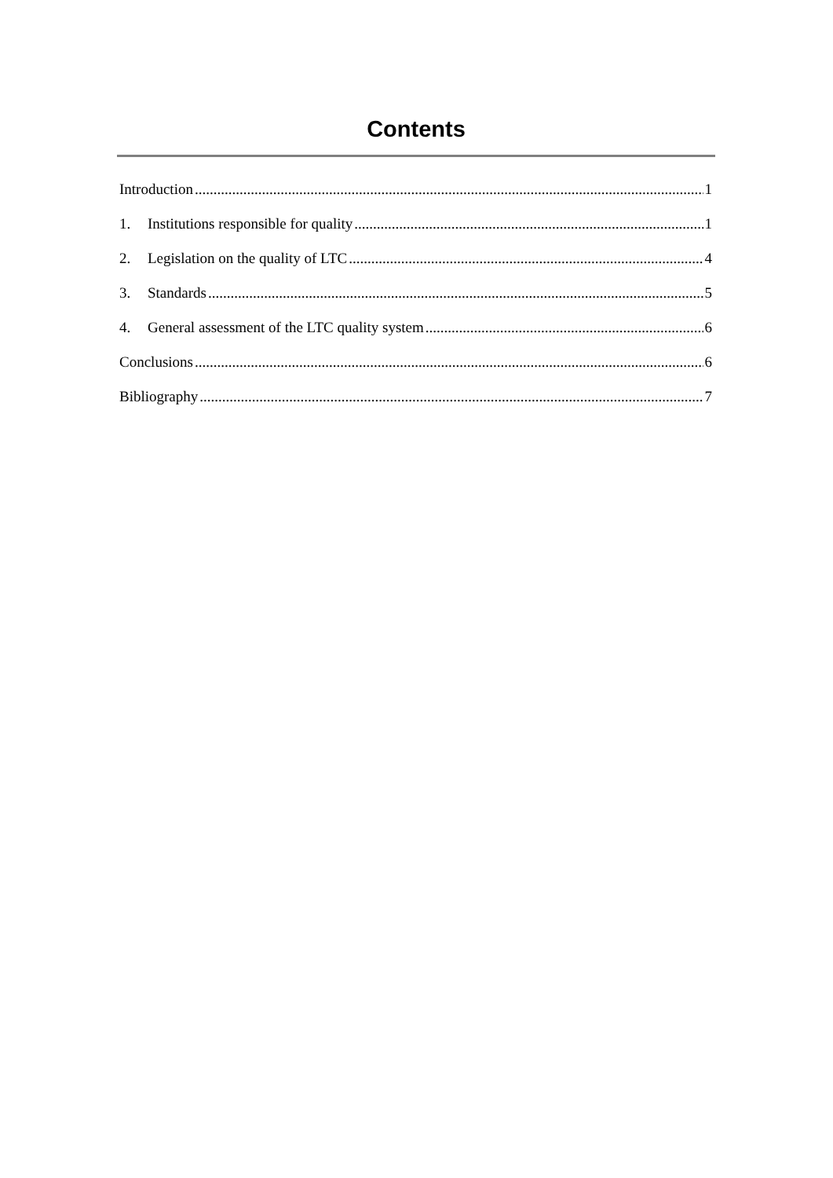Contents
Introduction 1
1. Institutions responsible for quality 1
2. Legislation on the quality of LTC 4
3. Standards 5
4. General assessment of the LTC quality system 6
Conclusions 6
Bibliography 7